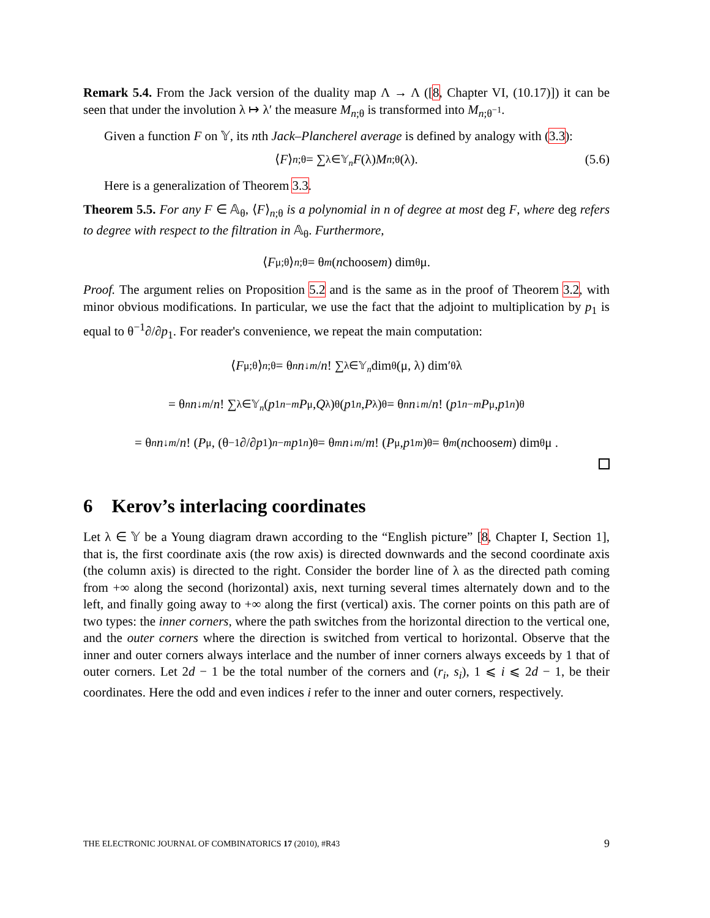Remark 5.4. From the Jack version of the duality map Λ → Λ ([8, Chapter VI, (10.17)]) it can be seen that under the involution λ ↦ λ′ the measure M<sub>n;θ</sub> is transformed into M<sub>n;θ<sup>−1</sup></sub>.
Given a function F on 𝕐, its nth Jack–Plancherel average is defined by analogy with (3.3):
⟨ F ⟩<sub>n;θ</sub> = ∑<sub>λ∈𝕐<sub>n</sub></sub> F (λ) M<sub>n;θ</sub>(λ). (5.6)
Here is a generalization of Theorem 3.3.
Theorem 5.5. For any F ∈ 𝔸<sub>θ</sub>, ⟨F⟩<sub>n;θ</sub> is a polynomial in n of degree at most deg F, where deg refers to degree with respect to the filtration in 𝔸<sub>θ</sub>. Furthermore,
⟨ F<sub>μ;θ</sub>⟩<sub>n;θ</sub> = θ<sup>m</sup> (n choose m) dim<sub>θ</sub> μ.
Proof. The argument relies on Proposition 5.2 and is the same as in the proof of Theorem 3.2, with minor obvious modifications. In particular, we use the fact that the adjoint to multiplication by p<sub>1</sub> is equal to θ<sup>−1</sup>∂/∂p<sub>1</sub>. For reader's convenience, we repeat the main computation:
⟨ F<sub>μ;θ</sub>⟩<sub>n;θ</sub> = θ<sup>n</sup> n<sup>↓m</sup> / n! ∑<sub>λ∈𝕐<sub>n</sub></sub> dim<sub>θ</sub>(μ, λ) dim′<sub>θ</sub> λ
= θ<sup>n</sup> n<sup>↓m</sup> / n! ∑<sub>λ∈𝕐<sub>n</sub></sub> (p<sub>1</sub><sup>n−m</sup> P<sub>μ</sub>, Q<sub>λ</sub>)<sub>θ</sub>(p<sub>1</sub><sup>n</sup>, P<sub>λ</sub>)<sub>θ</sub> = θ<sup>n</sup> n<sup>↓m</sup> / n! (p<sub>1</sub><sup>n−m</sup> P<sub>μ</sub>, p<sub>1</sub><sup>n</sup>)<sub>θ</sub>
= θ<sup>n</sup> n<sup>↓m</sup> / n! (P<sub>μ</sub>, (θ<sup>−1</sup>∂/∂ p<sub>1</sub>)<sup>n−m</sup> p<sub>1</sub><sup>n</sup>)<sub>θ</sub> = θ<sup>m</sup> n<sup>↓m</sup> / m! (P<sub>μ</sub>, p<sub>1</sub><sup>m</sup>)<sub>θ</sub> = θ<sup>m</sup> (n choose m) dim<sub>θ</sub> μ .
6 Kerov’s interlacing coordinates
Let λ ∈ 𝕐 be a Young diagram drawn according to the “English picture” [8, Chapter I, Section 1], that is, the first coordinate axis (the row axis) is directed downwards and the second coordinate axis (the column axis) is directed to the right. Consider the border line of λ as the directed path coming from +∞ along the second (horizontal) axis, next turning several times alternately down and to the left, and finally going away to +∞ along the first (vertical) axis. The corner points on this path are of two types: the inner corners, where the path switches from the horizontal direction to the vertical one, and the outer corners where the direction is switched from vertical to horizontal. Observe that the inner and outer corners always interlace and the number of inner corners always exceeds by 1 that of outer corners. Let 2d − 1 be the total number of the corners and (r<sub>i</sub>, s<sub>i</sub>), 1 ⩽ i ⩽ 2d − 1, be their coordinates. Here the odd and even indices i refer to the inner and outer corners, respectively.
THE ELECTRONIC JOURNAL OF COMBINATORICS 17 (2010), #R43 9